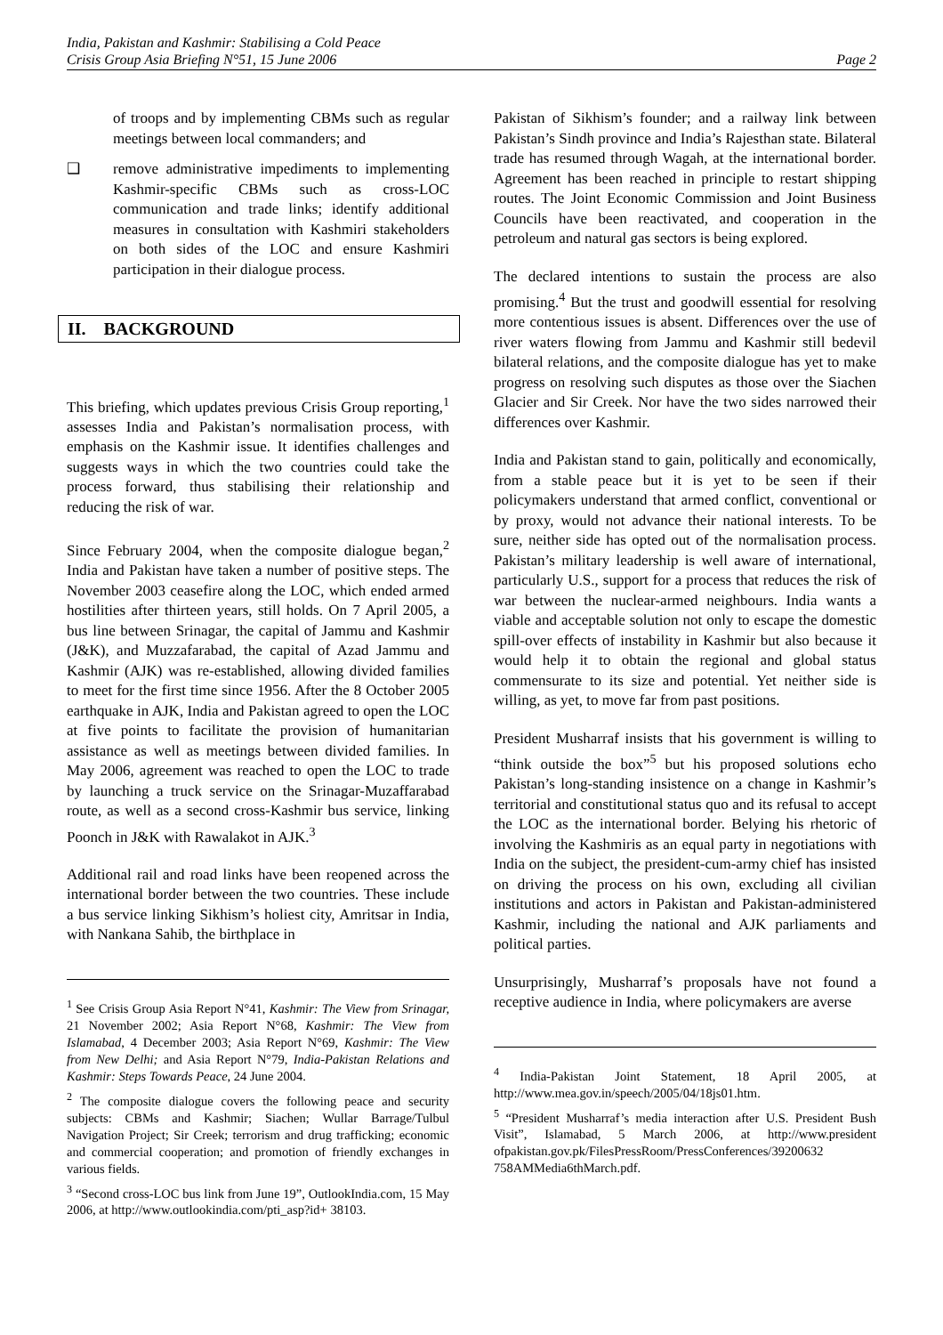India, Pakistan and Kashmir: Stabilising a Cold Peace
Crisis Group Asia Briefing N°51, 15 June 2006 Page 2
of troops and by implementing CBMs such as regular meetings between local commanders; and
❑ remove administrative impediments to implementing Kashmir-specific CBMs such as cross-LOC communication and trade links; identify additional measures in consultation with Kashmiri stakeholders on both sides of the LOC and ensure Kashmiri participation in their dialogue process.
II. BACKGROUND
This briefing, which updates previous Crisis Group reporting,<sup>1</sup> assesses India and Pakistan’s normalisation process, with emphasis on the Kashmir issue. It identifies challenges and suggests ways in which the two countries could take the process forward, thus stabilising their relationship and reducing the risk of war.
Since February 2004, when the composite dialogue began,<sup>2</sup> India and Pakistan have taken a number of positive steps. The November 2003 ceasefire along the LOC, which ended armed hostilities after thirteen years, still holds. On 7 April 2005, a bus line between Srinagar, the capital of Jammu and Kashmir (J&K), and Muzzafarabad, the capital of Azad Jammu and Kashmir (AJK) was re-established, allowing divided families to meet for the first time since 1956. After the 8 October 2005 earthquake in AJK, India and Pakistan agreed to open the LOC at five points to facilitate the provision of humanitarian assistance as well as meetings between divided families. In May 2006, agreement was reached to open the LOC to trade by launching a truck service on the Srinagar-Muzaffarabad route, as well as a second cross-Kashmir bus service, linking Poonch in J&K with Rawalakot in AJK.<sup>3</sup>
Additional rail and road links have been reopened across the international border between the two countries. These include a bus service linking Sikhism’s holiest city, Amritsar in India, with Nankana Sahib, the birthplace in
<sup>1</sup> See Crisis Group Asia Report N°41, Kashmir: The View from Srinagar, 21 November 2002; Asia Report N°68, Kashmir: The View from Islamabad, 4 December 2003; Asia Report N°69, Kashmir: The View from New Delhi; and Asia Report N°79, India-Pakistan Relations and Kashmir: Steps Towards Peace, 24 June 2004.
<sup>2</sup> The composite dialogue covers the following peace and security subjects: CBMs and Kashmir; Siachen; Wullar Barrage/Tulbul Navigation Project; Sir Creek; terrorism and drug trafficking; economic and commercial cooperation; and promotion of friendly exchanges in various fields.
<sup>3</sup> “Second cross-LOC bus link from June 19”, OutlookIndia.com, 15 May 2006, at http://www.outlookindia.com/pti_asp?id+ 38103.
Pakistan of Sikhism’s founder; and a railway link between Pakistan’s Sindh province and India’s Rajesthan state. Bilateral trade has resumed through Wagah, at the international border. Agreement has been reached in principle to restart shipping routes. The Joint Economic Commission and Joint Business Councils have been reactivated, and cooperation in the petroleum and natural gas sectors is being explored.
The declared intentions to sustain the process are also promising.<sup>4</sup> But the trust and goodwill essential for resolving more contentious issues is absent. Differences over the use of river waters flowing from Jammu and Kashmir still bedevil bilateral relations, and the composite dialogue has yet to make progress on resolving such disputes as those over the Siachen Glacier and Sir Creek. Nor have the two sides narrowed their differences over Kashmir.
India and Pakistan stand to gain, politically and economically, from a stable peace but it is yet to be seen if their policymakers understand that armed conflict, conventional or by proxy, would not advance their national interests. To be sure, neither side has opted out of the normalisation process. Pakistan’s military leadership is well aware of international, particularly U.S., support for a process that reduces the risk of war between the nuclear-armed neighbours. India wants a viable and acceptable solution not only to escape the domestic spill-over effects of instability in Kashmir but also because it would help it to obtain the regional and global status commensurate to its size and potential. Yet neither side is willing, as yet, to move far from past positions.
President Musharraf insists that his government is willing to “think outside the box”<sup>5</sup> but his proposed solutions echo Pakistan’s long-standing insistence on a change in Kashmir’s territorial and constitutional status quo and its refusal to accept the LOC as the international border. Belying his rhetoric of involving the Kashmiris as an equal party in negotiations with India on the subject, the president-cum-army chief has insisted on driving the process on his own, excluding all civilian institutions and actors in Pakistan and Pakistan-administered Kashmir, including the national and AJK parliaments and political parties.
Unsurprisingly, Musharraf’s proposals have not found a receptive audience in India, where policymakers are averse
<sup>4</sup> India-Pakistan Joint Statement, 18 April 2005, at http://www.mea.gov.in/speech/2005/04/18js01.htm.
<sup>5</sup> “President Musharraf’s media interaction after U.S. President Bush Visit”, Islamabad, 5 March 2006, at http://www.president ofpakistan.gov.pk/FilesPressRoom/PressConferences/39200632 758AMMedia6thMarch.pdf.